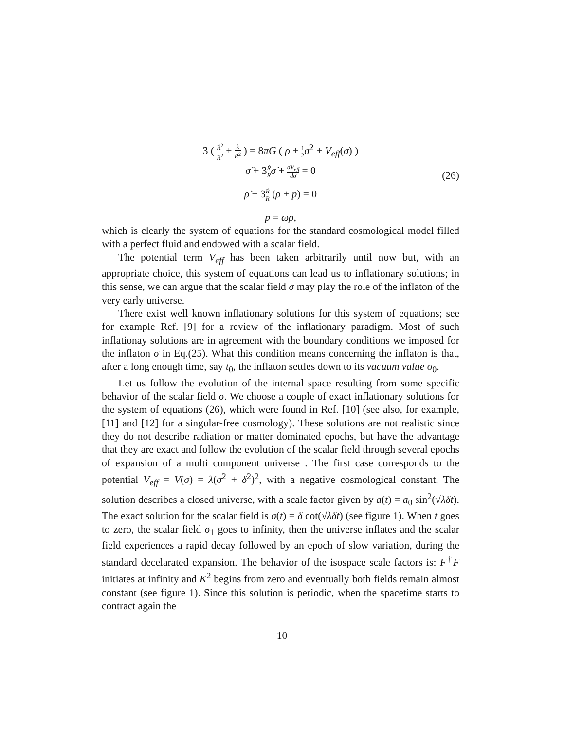3 ( Ṙ<sup>2</sup> R<sup>2</sup> + k R<sup>2</sup> ) = 8πG ( ρ + 1 2 σ̇<sup>2</sup> + V<sub>eff</sub>(σ) )
σ̈ + 3Ṙ R σ̇ + dV<sub>eff</sub> dσ = 0
ρ̇ + 3Ṙ R (ρ + p) = 0
p = ωρ,
(26)
which is clearly the system of equations for the standard cosmological model filled with a perfect fluid and endowed with a scalar field.
The potential term V<sub>eff</sub> has been taken arbitrarily until now but, with an appropriate choice, this system of equations can lead us to inflationary solutions; in this sense, we can argue that the scalar field σ may play the role of the inflaton of the very early universe.
There exist well known inflationary solutions for this system of equations; see for example Ref. [9] for a review of the inflationary paradigm. Most of such inflationay solutions are in agreement with the boundary conditions we imposed for the inflaton σ in Eq.(25). What this condition means concerning the inflaton is that, after a long enough time, say t<sub>0</sub>, the inflaton settles down to its vacuum value σ<sub>0</sub>.
Let us follow the evolution of the internal space resulting from some specific behavior of the scalar field σ. We choose a couple of exact inflationary solutions for the system of equations (26), which were found in Ref. [10] (see also, for example, [11] and [12] for a singular-free cosmology). These solutions are not realistic since they do not describe radiation or matter dominated epochs, but have the advantage that they are exact and follow the evolution of the scalar field through several epochs of expansion of a multi component universe . The first case corresponds to the potential V<sub>eff</sub> = V(σ) = λ(σ<sup>2</sup> + δ<sup>2</sup>)<sup>2</sup>, with a negative cosmological constant. The solution describes a closed universe, with a scale factor given by a(t) = a<sub>0</sub> sin<sup>2</sup>(√λδt). The exact solution for the scalar field is σ(t) = δ cot(√λδt) (see figure 1). When t goes to zero, the scalar field σ<sub>1</sub> goes to infinity, then the universe inflates and the scalar field experiences a rapid decay followed by an epoch of slow variation, during the standard decelarated expansion. The behavior of the isospace scale factors is: F<sup>†</sup>F initiates at infinity and K<sup>2</sup> begins from zero and eventually both fields remain almost constant (see figure 1). Since this solution is periodic, when the spacetime starts to contract again the
10